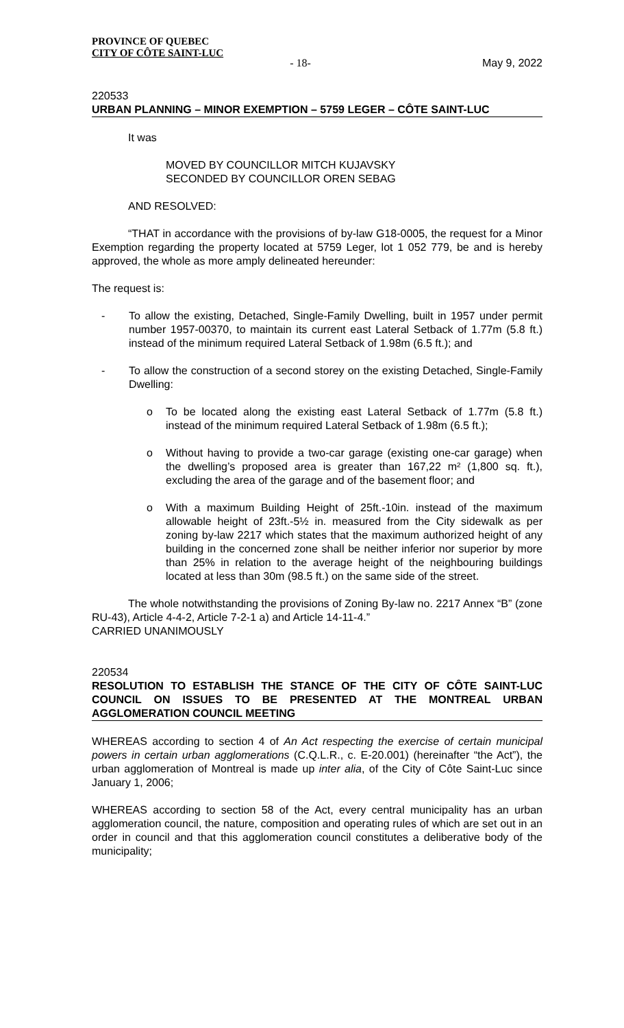PROVINCE OF QUEBEC
CITY OF CÔTE SAINT-LUC
- 18- May 9, 2022
220533
URBAN PLANNING – MINOR EXEMPTION – 5759 LEGER – CÔTE SAINT-LUC
It was
MOVED BY COUNCILLOR MITCH KUJAVSKY
SECONDED BY COUNCILLOR OREN SEBAG
AND RESOLVED:
“THAT in accordance with the provisions of by-law G18-0005, the request for a Minor Exemption regarding the property located at 5759 Leger, lot 1 052 779, be and is hereby approved, the whole as more amply delineated hereunder:
The request is:
- To allow the existing, Detached, Single-Family Dwelling, built in 1957 under permit number 1957-00370, to maintain its current east Lateral Setback of 1.77m (5.8 ft.) instead of the minimum required Lateral Setback of 1.98m (6.5 ft.); and
- To allow the construction of a second storey on the existing Detached, Single-Family Dwelling:
o To be located along the existing east Lateral Setback of 1.77m (5.8 ft.) instead of the minimum required Lateral Setback of 1.98m (6.5 ft.);
o Without having to provide a two-car garage (existing one-car garage) when the dwelling’s proposed area is greater than 167,22 m² (1,800 sq. ft.), excluding the area of the garage and of the basement floor; and
o With a maximum Building Height of 25ft.-10in. instead of the maximum allowable height of 23ft.-5½ in. measured from the City sidewalk as per zoning by-law 2217 which states that the maximum authorized height of any building in the concerned zone shall be neither inferior nor superior by more than 25% in relation to the average height of the neighbouring buildings located at less than 30m (98.5 ft.) on the same side of the street.
The whole notwithstanding the provisions of Zoning By-law no. 2217 Annex “B” (zone RU-43), Article 4-4-2, Article 7-2-1 a) and Article 14-11-4.”
CARRIED UNANIMOUSLY
220534
RESOLUTION TO ESTABLISH THE STANCE OF THE CITY OF CÔTE SAINT-LUC COUNCIL ON ISSUES TO BE PRESENTED AT THE MONTREAL URBAN AGGLOMERATION COUNCIL MEETING
WHEREAS according to section 4 of An Act respecting the exercise of certain municipal powers in certain urban agglomerations (C.Q.L.R., c. E-20.001) (hereinafter “the Act”), the urban agglomeration of Montreal is made up inter alia, of the City of Côte Saint-Luc since January 1, 2006;
WHEREAS according to section 58 of the Act, every central municipality has an urban agglomeration council, the nature, composition and operating rules of which are set out in an order in council and that this agglomeration council constitutes a deliberative body of the municipality;